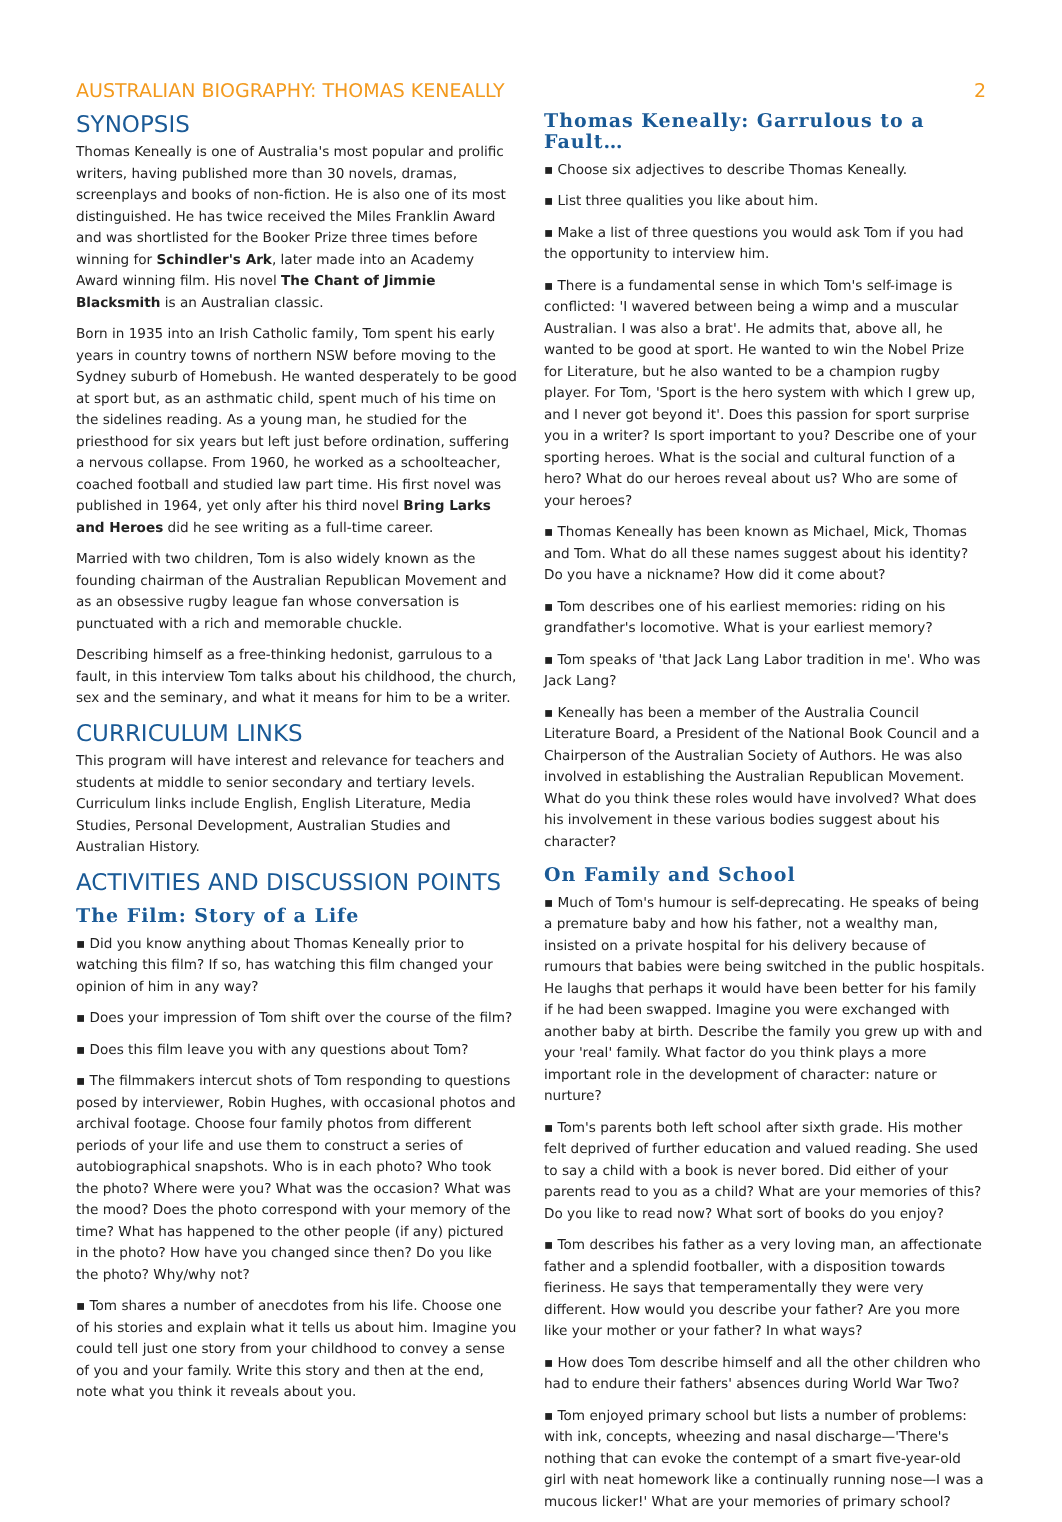AUSTRALIAN BIOGRAPHY: THOMAS KENEALLY 2
SYNOPSIS
Thomas Keneally is one of Australia's most popular and prolific writers, having published more than 30 novels, dramas, screenplays and books of non-fiction. He is also one of its most distinguished. He has twice received the Miles Franklin Award and was shortlisted for the Booker Prize three times before winning for Schindler's Ark, later made into an Academy Award winning film. His novel The Chant of Jimmie Blacksmith is an Australian classic.
Born in 1935 into an Irish Catholic family, Tom spent his early years in country towns of northern NSW before moving to the Sydney suburb of Homebush. He wanted desperately to be good at sport but, as an asthmatic child, spent much of his time on the sidelines reading. As a young man, he studied for the priesthood for six years but left just before ordination, suffering a nervous collapse. From 1960, he worked as a schoolteacher, coached football and studied law part time. His first novel was published in 1964, yet only after his third novel Bring Larks and Heroes did he see writing as a full-time career.
Married with two children, Tom is also widely known as the founding chairman of the Australian Republican Movement and as an obsessive rugby league fan whose conversation is punctuated with a rich and memorable chuckle.
Describing himself as a free-thinking hedonist, garrulous to a fault, in this interview Tom talks about his childhood, the church, sex and the seminary, and what it means for him to be a writer.
CURRICULUM LINKS
This program will have interest and relevance for teachers and students at middle to senior secondary and tertiary levels. Curriculum links include English, English Literature, Media Studies, Personal Development, Australian Studies and Australian History.
ACTIVITIES AND DISCUSSION POINTS
The Film: Story of a Life
▪ Did you know anything about Thomas Keneally prior to watching this film? If so, has watching this film changed your opinion of him in any way?
▪ Does your impression of Tom shift over the course of the film?
▪ Does this film leave you with any questions about Tom?
▪ The filmmakers intercut shots of Tom responding to questions posed by interviewer, Robin Hughes, with occasional photos and archival footage. Choose four family photos from different periods of your life and use them to construct a series of autobiographical snapshots. Who is in each photo? Who took the photo? Where were you? What was the occasion? What was the mood? Does the photo correspond with your memory of the time? What has happened to the other people (if any) pictured in the photo? How have you changed since then? Do you like the photo? Why/why not?
▪ Tom shares a number of anecdotes from his life. Choose one of his stories and explain what it tells us about him. Imagine you could tell just one story from your childhood to convey a sense of you and your family. Write this story and then at the end, note what you think it reveals about you.
Thomas Keneally: Garrulous to a Fault…
▪ Choose six adjectives to describe Thomas Keneally.
▪ List three qualities you like about him.
▪ Make a list of three questions you would ask Tom if you had the opportunity to interview him.
▪ There is a fundamental sense in which Tom's self-image is conflicted: 'I wavered between being a wimp and a muscular Australian. I was also a brat'. He admits that, above all, he wanted to be good at sport. He wanted to win the Nobel Prize for Literature, but he also wanted to be a champion rugby player. For Tom, 'Sport is the hero system with which I grew up, and I never got beyond it'. Does this passion for sport surprise you in a writer? Is sport important to you? Describe one of your sporting heroes. What is the social and cultural function of a hero? What do our heroes reveal about us? Who are some of your heroes?
▪ Thomas Keneally has been known as Michael, Mick, Thomas and Tom. What do all these names suggest about his identity? Do you have a nickname? How did it come about?
▪ Tom describes one of his earliest memories: riding on his grandfather's locomotive. What is your earliest memory?
▪ Tom speaks of 'that Jack Lang Labor tradition in me'. Who was Jack Lang?
▪ Keneally has been a member of the Australia Council Literature Board, a President of the National Book Council and a Chairperson of the Australian Society of Authors. He was also involved in establishing the Australian Republican Movement. What do you think these roles would have involved? What does his involvement in these various bodies suggest about his character?
On Family and School
▪ Much of Tom's humour is self-deprecating. He speaks of being a premature baby and how his father, not a wealthy man, insisted on a private hospital for his delivery because of rumours that babies were being switched in the public hospitals. He laughs that perhaps it would have been better for his family if he had been swapped. Imagine you were exchanged with another baby at birth. Describe the family you grew up with and your 'real' family. What factor do you think plays a more important role in the development of character: nature or nurture?
▪ Tom's parents both left school after sixth grade. His mother felt deprived of further education and valued reading. She used to say a child with a book is never bored. Did either of your parents read to you as a child? What are your memories of this? Do you like to read now? What sort of books do you enjoy?
▪ Tom describes his father as a very loving man, an affectionate father and a splendid footballer, with a disposition towards fieriness. He says that temperamentally they were very different. How would you describe your father? Are you more like your mother or your father? In what ways?
▪ How does Tom describe himself and all the other children who had to endure their fathers' absences during World War Two?
▪ Tom enjoyed primary school but lists a number of problems: with ink, concepts, wheezing and nasal discharge—'There's nothing that can evoke the contempt of a smart five-year-old girl with neat homework like a continually running nose—I was a mucous licker!' What are your memories of primary school?